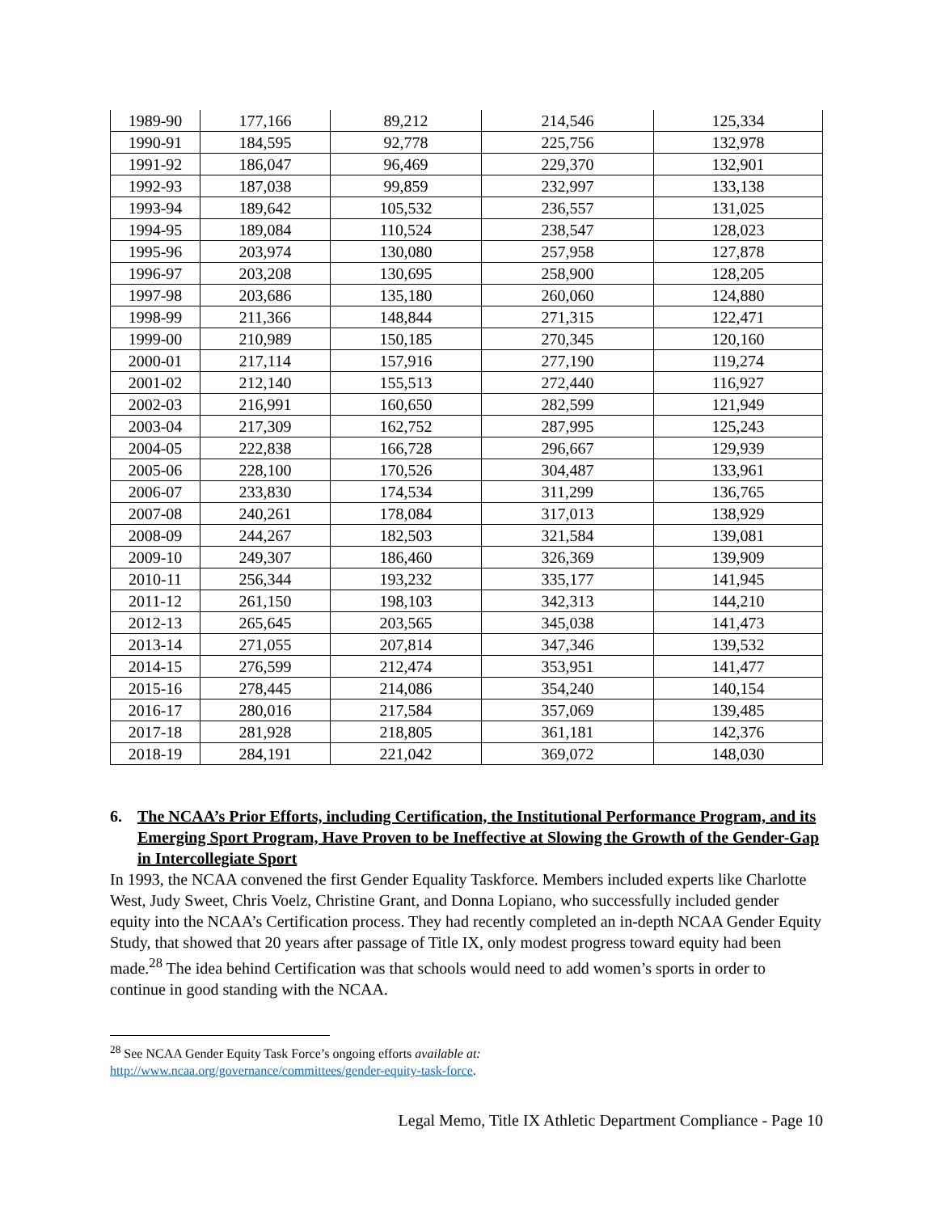| 1989-90 | 177,166 | 89,212 | 214,546 | 125,334 |
| 1990-91 | 184,595 | 92,778 | 225,756 | 132,978 |
| 1991-92 | 186,047 | 96,469 | 229,370 | 132,901 |
| 1992-93 | 187,038 | 99,859 | 232,997 | 133,138 |
| 1993-94 | 189,642 | 105,532 | 236,557 | 131,025 |
| 1994-95 | 189,084 | 110,524 | 238,547 | 128,023 |
| 1995-96 | 203,974 | 130,080 | 257,958 | 127,878 |
| 1996-97 | 203,208 | 130,695 | 258,900 | 128,205 |
| 1997-98 | 203,686 | 135,180 | 260,060 | 124,880 |
| 1998-99 | 211,366 | 148,844 | 271,315 | 122,471 |
| 1999-00 | 210,989 | 150,185 | 270,345 | 120,160 |
| 2000-01 | 217,114 | 157,916 | 277,190 | 119,274 |
| 2001-02 | 212,140 | 155,513 | 272,440 | 116,927 |
| 2002-03 | 216,991 | 160,650 | 282,599 | 121,949 |
| 2003-04 | 217,309 | 162,752 | 287,995 | 125,243 |
| 2004-05 | 222,838 | 166,728 | 296,667 | 129,939 |
| 2005-06 | 228,100 | 170,526 | 304,487 | 133,961 |
| 2006-07 | 233,830 | 174,534 | 311,299 | 136,765 |
| 2007-08 | 240,261 | 178,084 | 317,013 | 138,929 |
| 2008-09 | 244,267 | 182,503 | 321,584 | 139,081 |
| 2009-10 | 249,307 | 186,460 | 326,369 | 139,909 |
| 2010-11 | 256,344 | 193,232 | 335,177 | 141,945 |
| 2011-12 | 261,150 | 198,103 | 342,313 | 144,210 |
| 2012-13 | 265,645 | 203,565 | 345,038 | 141,473 |
| 2013-14 | 271,055 | 207,814 | 347,346 | 139,532 |
| 2014-15 | 276,599 | 212,474 | 353,951 | 141,477 |
| 2015-16 | 278,445 | 214,086 | 354,240 | 140,154 |
| 2016-17 | 280,016 | 217,584 | 357,069 | 139,485 |
| 2017-18 | 281,928 | 218,805 | 361,181 | 142,376 |
| 2018-19 | 284,191 | 221,042 | 369,072 | 148,030 |
6. The NCAA’s Prior Efforts, including Certification, the Institutional Performance Program, and its Emerging Sport Program, Have Proven to be Ineffective at Slowing the Growth of the Gender-Gap in Intercollegiate Sport
In 1993, the NCAA convened the first Gender Equality Taskforce. Members included experts like Charlotte West, Judy Sweet, Chris Voelz, Christine Grant, and Donna Lopiano, who successfully included gender equity into the NCAA’s Certification process. They had recently completed an in-depth NCAA Gender Equity Study, that showed that 20 years after passage of Title IX, only modest progress toward equity had been made.<sup>28</sup> The idea behind Certification was that schools would need to add women’s sports in order to continue in good standing with the NCAA.
<sup>28</sup> See NCAA Gender Equity Task Force’s ongoing efforts available at:
http://www.ncaa.org/governance/committees/gender-equity-task-force.
Legal Memo, Title IX Athletic Department Compliance - Page 10